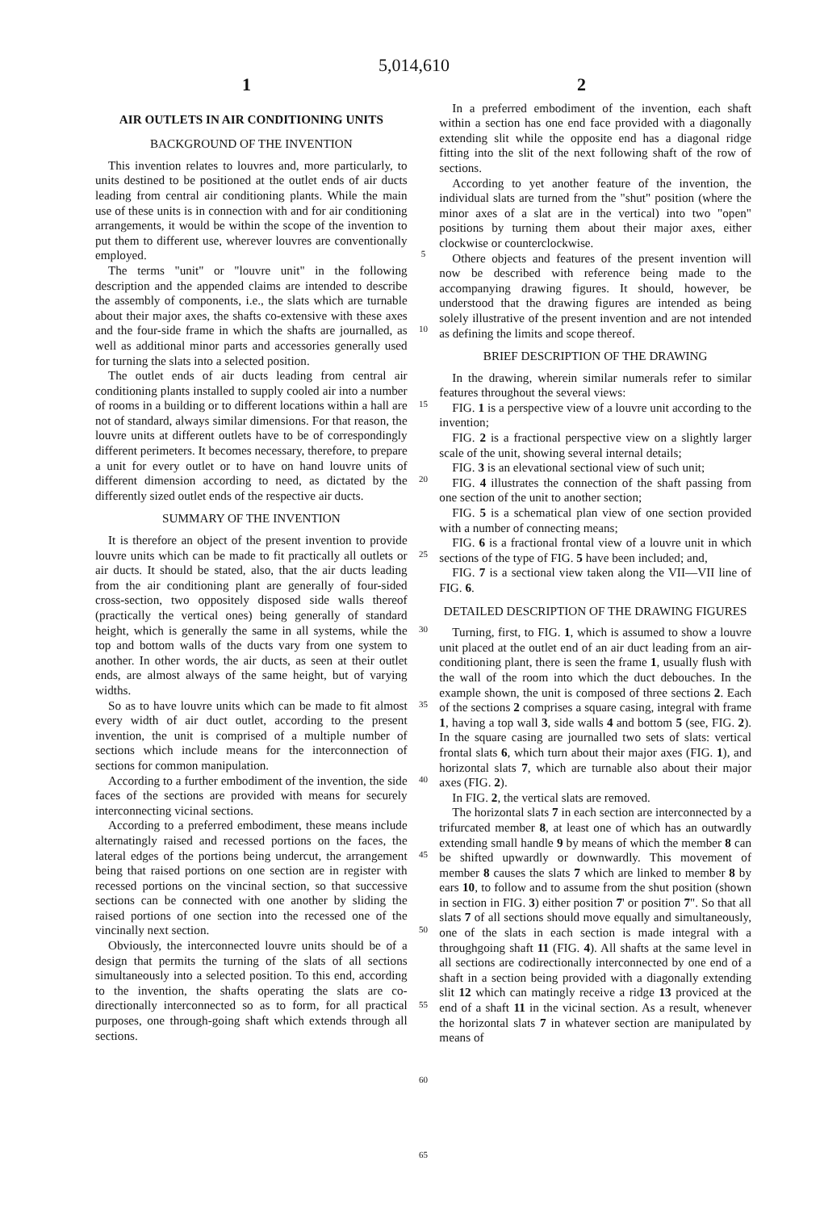1 5,014,610 2
AIR OUTLETS IN AIR CONDITIONING UNITS
BACKGROUND OF THE INVENTION
This invention relates to louvres and, more particularly, to units destined to be positioned at the outlet ends of air ducts leading from central air conditioning plants. While the main use of these units is in connection with and for air conditioning arrangements, it would be within the scope of the invention to put them to different use, wherever louvres are conventionally employed.
The terms "unit" or "louvre unit" in the following description and the appended claims are intended to describe the assembly of components, i.e., the slats which are turnable about their major axes, the shafts co-extensive with these axes and the four-side frame in which the shafts are journalled, as well as additional minor parts and accessories generally used for turning the slats into a selected position.
The outlet ends of air ducts leading from central air conditioning plants installed to supply cooled air into a number of rooms in a building or to different locations within a hall are not of standard, always similar dimensions. For that reason, the louvre units at different outlets have to be of correspondingly different perimeters. It becomes necessary, therefore, to prepare a unit for every outlet or to have on hand louvre units of different dimension according to need, as dictated by the differently sized outlet ends of the respective air ducts.
SUMMARY OF THE INVENTION
It is therefore an object of the present invention to provide louvre units which can be made to fit practically all outlets or air ducts. It should be stated, also, that the air ducts leading from the air conditioning plant are generally of four-sided cross-section, two oppositely disposed side walls thereof (practically the vertical ones) being generally of standard height, which is generally the same in all systems, while the top and bottom walls of the ducts vary from one system to another. In other words, the air ducts, as seen at their outlet ends, are almost always of the same height, but of varying widths.
So as to have louvre units which can be made to fit almost every width of air duct outlet, according to the present invention, the unit is comprised of a multiple number of sections which include means for the interconnection of sections for common manipulation.
According to a further embodiment of the invention, the side faces of the sections are provided with means for securely interconnecting vicinal sections.
According to a preferred embodiment, these means include alternatingly raised and recessed portions on the faces, the lateral edges of the portions being undercut, the arrangement being that raised portions on one section are in register with recessed portions on the vincinal section, so that successive sections can be connected with one another by sliding the raised portions of one section into the recessed one of the vincinally next section.
Obviously, the interconnected louvre units should be of a design that permits the turning of the slats of all sections simultaneously into a selected position. To this end, according to the invention, the shafts operating the slats are co-directionally interconnected so as to form, for all practical purposes, one through-going shaft which extends through all sections.
5
10
15
20
25
30
35
40
45
50
55
60
65
In a preferred embodiment of the invention, each shaft within a section has one end face provided with a diagonally extending slit while the opposite end has a diagonal ridge fitting into the slit of the next following shaft of the row of sections.
According to yet another feature of the invention, the individual slats are turned from the "shut" position (where the minor axes of a slat are in the vertical) into two "open" positions by turning them about their major axes, either clockwise or counterclockwise.
Othere objects and features of the present invention will now be described with reference being made to the accompanying drawing figures. It should, however, be understood that the drawing figures are intended as being solely illustrative of the present invention and are not intended as defining the limits and scope thereof.
BRIEF DESCRIPTION OF THE DRAWING
In the drawing, wherein similar numerals refer to similar features throughout the several views:
FIG. 1 is a perspective view of a louvre unit according to the invention;
FIG. 2 is a fractional perspective view on a slightly larger scale of the unit, showing several internal details;
FIG. 3 is an elevational sectional view of such unit;
FIG. 4 illustrates the connection of the shaft passing from one section of the unit to another section;
FIG. 5 is a schematical plan view of one section provided with a number of connecting means;
FIG. 6 is a fractional frontal view of a louvre unit in which sections of the type of FIG. 5 have been included; and,
FIG. 7 is a sectional view taken along the VII—VII line of FIG. 6.
DETAILED DESCRIPTION OF THE DRAWING FIGURES
Turning, first, to FIG. 1, which is assumed to show a louvre unit placed at the outlet end of an air duct leading from an air-conditioning plant, there is seen the frame 1, usually flush with the wall of the room into which the duct debouches. In the example shown, the unit is composed of three sections 2. Each of the sections 2 comprises a square casing, integral with frame 1, having a top wall 3, side walls 4 and bottom 5 (see, FIG. 2). In the square casing are journalled two sets of slats: vertical frontal slats 6, which turn about their major axes (FIG. 1), and horizontal slats 7, which are turnable also about their major axes (FIG. 2).
In FIG. 2, the vertical slats are removed.
The horizontal slats 7 in each section are interconnected by a trifurcated member 8, at least one of which has an outwardly extending small handle 9 by means of which the member 8 can be shifted upwardly or downwardly. This movement of member 8 causes the slats 7 which are linked to member 8 by ears 10, to follow and to assume from the shut position (shown in section in FIG. 3) either position 7' or position 7". So that all slats 7 of all sections should move equally and simultaneously, one of the slats in each section is made integral with a throughgoing shaft 11 (FIG. 4). All shafts at the same level in all sections are codirectionally interconnected by one end of a shaft in a section being provided with a diagonally extending slit 12 which can matingly receive a ridge 13 proviced at the end of a shaft 11 in the vicinal section. As a result, whenever the horizontal slats 7 in whatever section are manipulated by means of